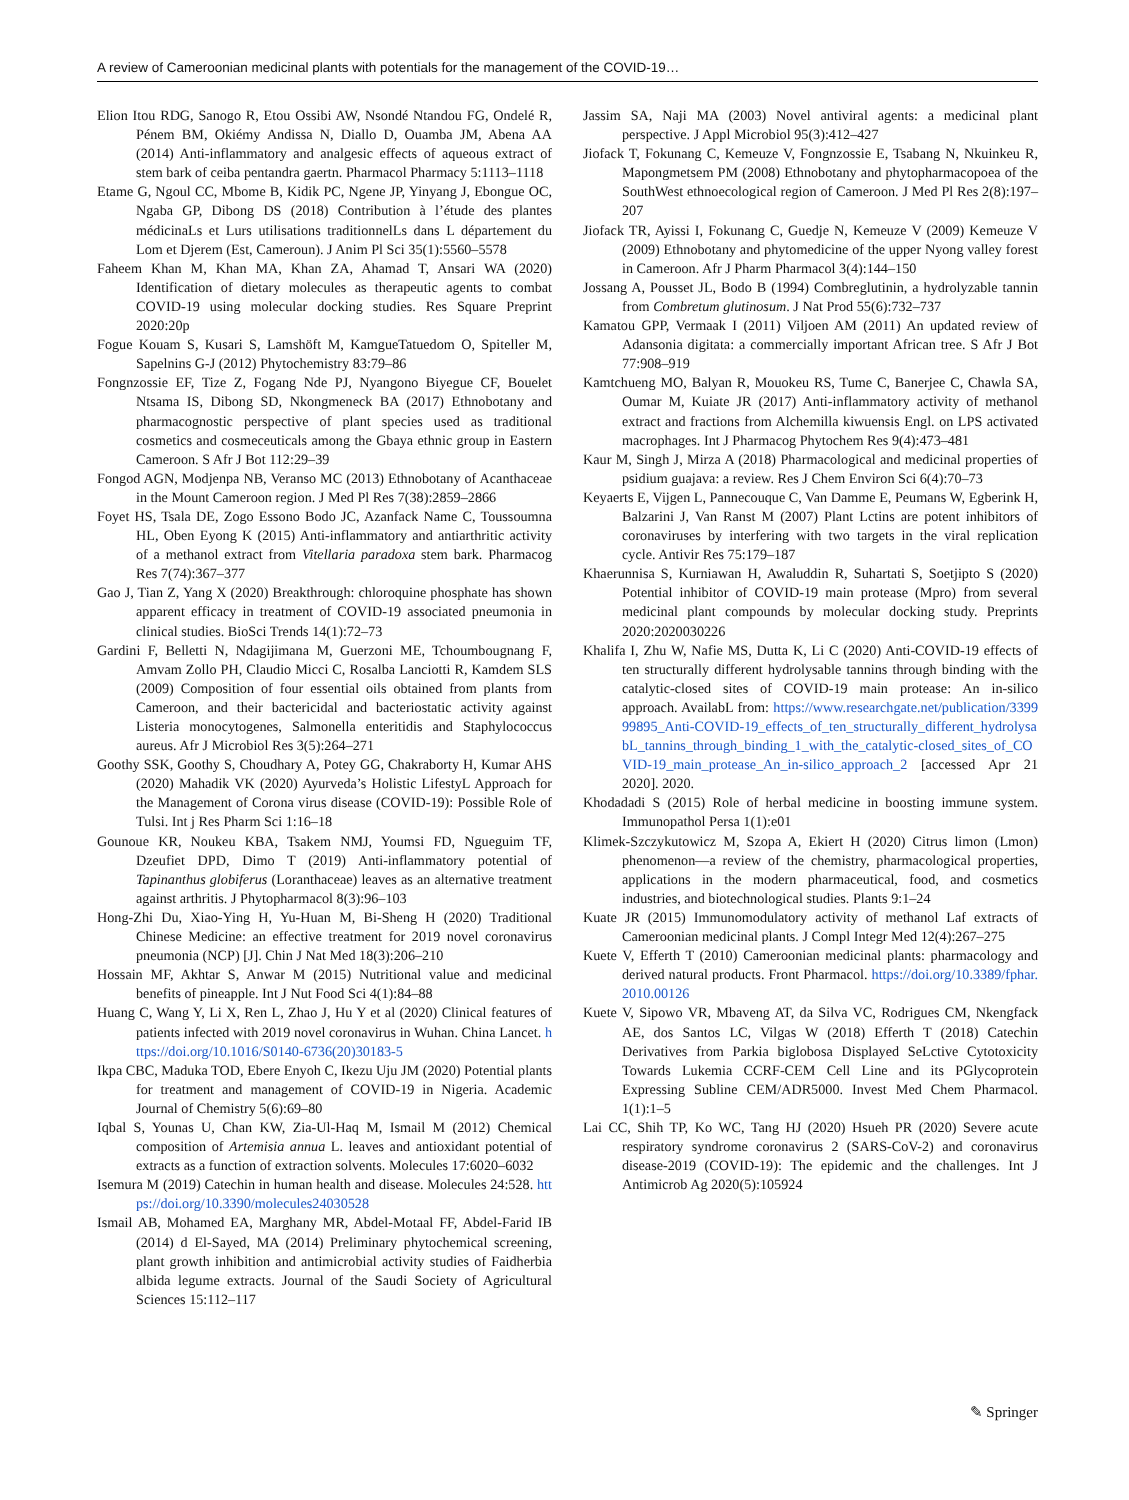A review of Cameroonian medicinal plants with potentials for the management of the COVID-19…
Elion Itou RDG, Sanogo R, Etou Ossibi AW, Nsondé Ntandou FG, Ondelé R, Pénem BM, Okiémy Andissa N, Diallo D, Ouamba JM, Abena AA (2014) Anti-inflammatory and analgesic effects of aqueous extract of stem bark of ceiba pentandra gaertn. Pharmacol Pharmacy 5:1113–1118
Etame G, Ngoul CC, Mbome B, Kidik PC, Ngene JP, Yinyang J, Ebongue OC, Ngaba GP, Dibong DS (2018) Contribution à l’étude des plantes médicinaLs et Lurs utilisations traditionnelLs dans L département du Lom et Djerem (Est, Cameroun). J Anim Pl Sci 35(1):5560–5578
Faheem Khan M, Khan MA, Khan ZA, Ahamad T, Ansari WA (2020) Identification of dietary molecules as therapeutic agents to combat COVID-19 using molecular docking studies. Res Square Preprint 2020:20p
Fogue Kouam S, Kusari S, Lamshöft M, KamgueTatuedom O, Spiteller M, Sapelnins G-J (2012) Phytochemistry 83:79–86
Fongnzossie EF, Tize Z, Fogang Nde PJ, Nyangono Biyegue CF, Bouelet Ntsama IS, Dibong SD, Nkongmeneck BA (2017) Ethnobotany and pharmacognostic perspective of plant species used as traditional cosmetics and cosmeceuticals among the Gbaya ethnic group in Eastern Cameroon. S Afr J Bot 112:29–39
Fongod AGN, Modjenpa NB, Veranso MC (2013) Ethnobotany of Acanthaceae in the Mount Cameroon region. J Med Pl Res 7(38):2859–2866
Foyet HS, Tsala DE, Zogo Essono Bodo JC, Azanfack Name C, Toussoumna HL, Oben Eyong K (2015) Anti-inflammatory and antiarthritic activity of a methanol extract from Vitellaria paradoxa stem bark. Pharmacog Res 7(74):367–377
Gao J, Tian Z, Yang X (2020) Breakthrough: chloroquine phosphate has shown apparent efficacy in treatment of COVID-19 associated pneumonia in clinical studies. BioSci Trends 14(1):72–73
Gardini F, Belletti N, Ndagijimana M, Guerzoni ME, Tchoumbougnang F, Amvam Zollo PH, Claudio Micci C, Rosalba Lanciotti R, Kamdem SLS (2009) Composition of four essential oils obtained from plants from Cameroon, and their bactericidal and bacteriostatic activity against Listeria monocytogenes, Salmonella enteritidis and Staphylococcus aureus. Afr J Microbiol Res 3(5):264–271
Goothy SSK, Goothy S, Choudhary A, Potey GG, Chakraborty H, Kumar AHS (2020) Mahadik VK (2020) Ayurveda’s Holistic LifestyL Approach for the Management of Corona virus disease (COVID-19): Possible Role of Tulsi. Int j Res Pharm Sci 1:16–18
Gounoue KR, Noukeu KBA, Tsakem NMJ, Youmsi FD, Ngueguim TF, Dzeufiet DPD, Dimo T (2019) Anti-inflammatory potential of Tapinanthus globiferus (Loranthaceae) leaves as an alternative treatment against arthritis. J Phytopharmacol 8(3):96–103
Hong-Zhi Du, Xiao-Ying H, Yu-Huan M, Bi-Sheng H (2020) Traditional Chinese Medicine: an effective treatment for 2019 novel coronavirus pneumonia (NCP) [J]. Chin J Nat Med 18(3):206–210
Hossain MF, Akhtar S, Anwar M (2015) Nutritional value and medicinal benefits of pineapple. Int J Nut Food Sci 4(1):84–88
Huang C, Wang Y, Li X, Ren L, Zhao J, Hu Y et al (2020) Clinical features of patients infected with 2019 novel coronavirus in Wuhan. China Lancet. https://doi.org/10.1016/S0140-6736(20)30183-5
Ikpa CBC, Maduka TOD, Ebere Enyoh C, Ikezu Uju JM (2020) Potential plants for treatment and management of COVID-19 in Nigeria. Academic Journal of Chemistry 5(6):69–80
Iqbal S, Younas U, Chan KW, Zia-Ul-Haq M, Ismail M (2012) Chemical composition of Artemisia annua L. leaves and antioxidant potential of extracts as a function of extraction solvents. Molecules 17:6020–6032
Isemura M (2019) Catechin in human health and disease. Molecules 24:528. https://doi.org/10.3390/molecules24030528
Ismail AB, Mohamed EA, Marghany MR, Abdel-Motaal FF, Abdel-Farid IB (2014) d El-Sayed, MA (2014) Preliminary phytochemical screening, plant growth inhibition and antimicrobial activity studies of Faidherbia albida legume extracts. Journal of the Saudi Society of Agricultural Sciences 15:112–117
Jassim SA, Naji MA (2003) Novel antiviral agents: a medicinal plant perspective. J Appl Microbiol 95(3):412–427
Jiofack T, Fokunang C, Kemeuze V, Fongnzossie E, Tsabang N, Nkuinkeu R, Mapongmetsem PM (2008) Ethnobotany and phytopharmacopoea of the SouthWest ethnoecological region of Cameroon. J Med Pl Res 2(8):197–207
Jiofack TR, Ayissi I, Fokunang C, Guedje N, Kemeuze V (2009) Kemeuze V (2009) Ethnobotany and phytomedicine of the upper Nyong valley forest in Cameroon. Afr J Pharm Pharmacol 3(4):144–150
Jossang A, Pousset JL, Bodo B (1994) Combreglutinin, a hydrolyzable tannin from Combretum glutinosum. J Nat Prod 55(6):732–737
Kamatou GPP, Vermaak I (2011) Viljoen AM (2011) An updated review of Adansonia digitata: a commercially important African tree. S Afr J Bot 77:908–919
Kamtchueng MO, Balyan R, Mouokeu RS, Tume C, Banerjee C, Chawla SA, Oumar M, Kuiate JR (2017) Anti-inflammatory activity of methanol extract and fractions from Alchemilla kiwuensis Engl. on LPS activated macrophages. Int J Pharmacog Phytochem Res 9(4):473–481
Kaur M, Singh J, Mirza A (2018) Pharmacological and medicinal properties of psidium guajava: a review. Res J Chem Environ Sci 6(4):70–73
Keyaerts E, Vijgen L, Pannecouque C, Van Damme E, Peumans W, Egberink H, Balzarini J, Van Ranst M (2007) Plant Lctins are potent inhibitors of coronaviruses by interfering with two targets in the viral replication cycle. Antivir Res 75:179–187
Khaerunnisa S, Kurniawan H, Awaluddin R, Suhartati S, Soetjipto S (2020) Potential inhibitor of COVID-19 main protease (Mpro) from several medicinal plant compounds by molecular docking study. Preprints 2020:2020030226
Khalifa I, Zhu W, Nafie MS, Dutta K, Li C (2020) Anti-COVID-19 effects of ten structurally different hydrolysable tannins through binding with the catalytic-closed sites of COVID-19 main protease: An in-silico approach. AvailabL from: https://www.researchgate.net/publication/339999895_Anti-COVID-19_effects_of_ten_structurally_different_hydrolysabL_tannins_through_binding_1_with_the_catalytic-closed_sites_of_COVID-19_main_protease_An_in-silico_approach_2 [accessed Apr 21 2020]. 2020.
Khodadadi S (2015) Role of herbal medicine in boosting immune system. Immunopathol Persa 1(1):e01
Klimek-Szczykutowicz M, Szopa A, Ekiert H (2020) Citrus limon (Lmon) phenomenon—a review of the chemistry, pharmacological properties, applications in the modern pharmaceutical, food, and cosmetics industries, and biotechnological studies. Plants 9:1–24
Kuate JR (2015) Immunomodulatory activity of methanol Laf extracts of Cameroonian medicinal plants. J Compl Integr Med 12(4):267–275
Kuete V, Efferth T (2010) Cameroonian medicinal plants: pharmacology and derived natural products. Front Pharmacol. https://doi.org/10.3389/fphar.2010.00126
Kuete V, Sipowo VR, Mbaveng AT, da Silva VC, Rodrigues CM, Nkengfack AE, dos Santos LC, Vilgas W (2018) Efferth T (2018) Catechin Derivatives from Parkia biglobosa Displayed SeLctive Cytotoxicity Towards Lukemia CCRF-CEM Cell Line and its PGlycoprotein Expressing Subline CEM/ADR5000. Invest Med Chem Pharmacol. 1(1):1–5
Lai CC, Shih TP, Ko WC, Tang HJ (2020) Hsueh PR (2020) Severe acute respiratory syndrome coronavirus 2 (SARS-CoV-2) and coronavirus disease-2019 (COVID-19): The epidemic and the challenges. Int J Antimicrob Ag 2020(5):105924
✎ Springer